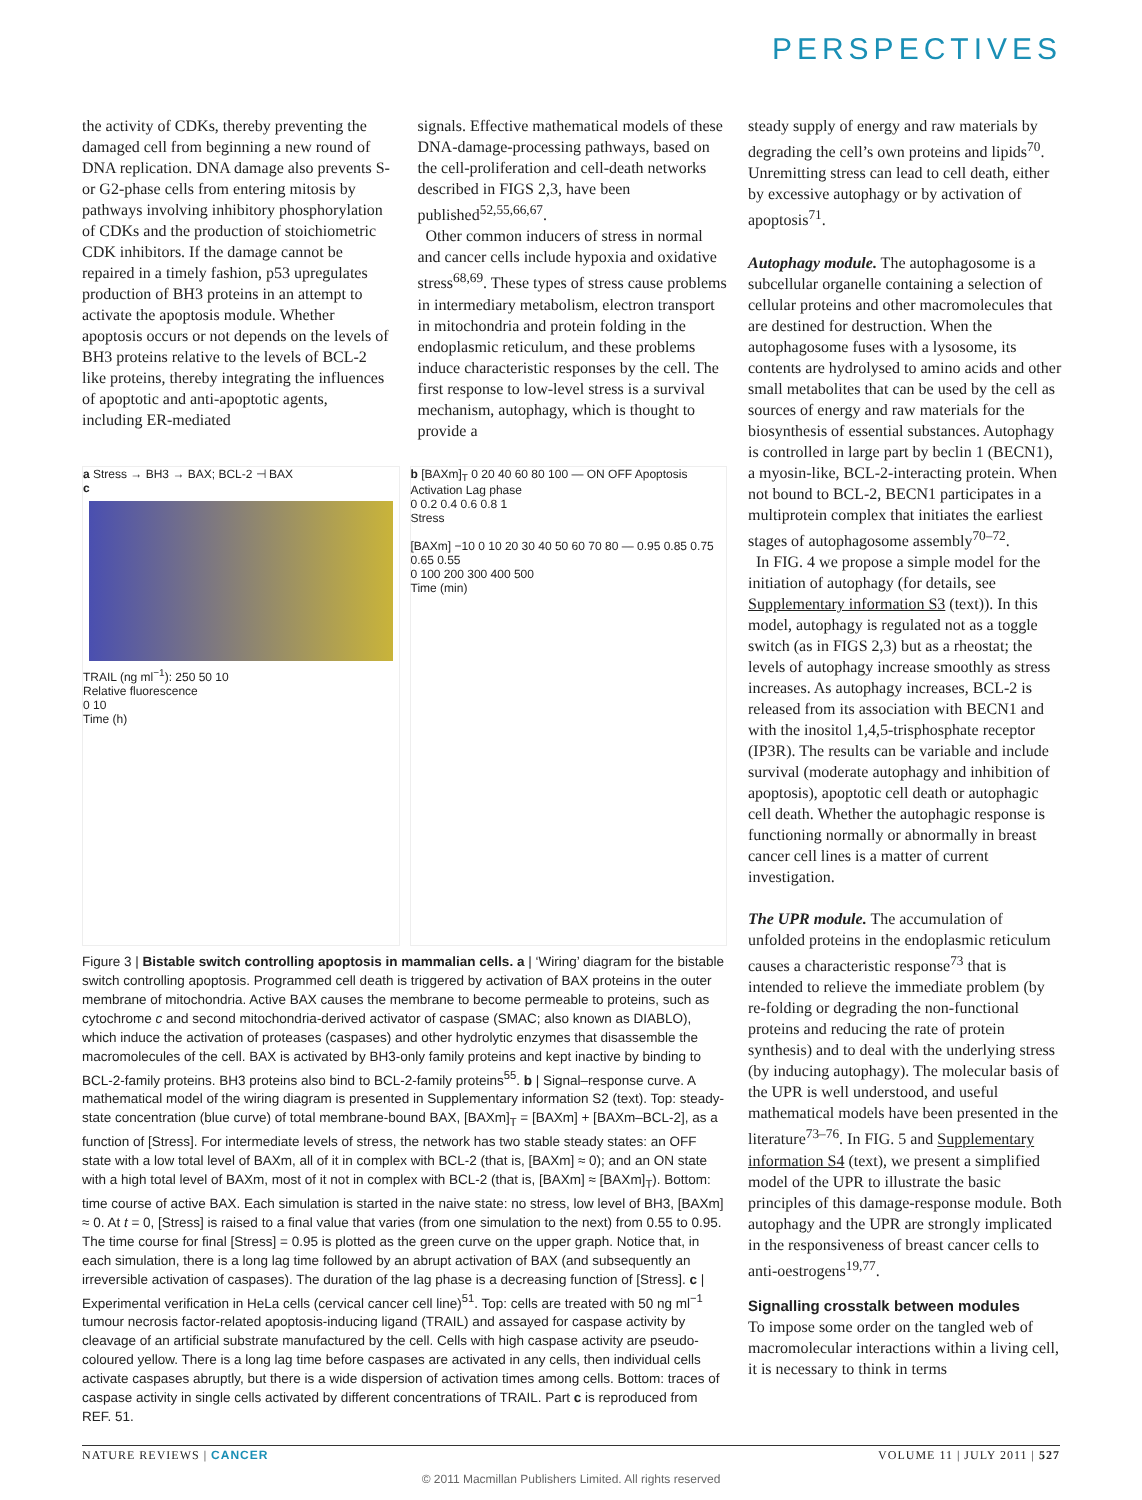PERSPECTIVES
the activity of CDKs, thereby preventing the damaged cell from beginning a new round of DNA replication. DNA damage also prevents S- or G2-phase cells from entering mitosis by pathways involving inhibitory phosphorylation of CDKs and the production of stoichiometric CDK inhibitors. If the damage cannot be repaired in a timely fashion, p53 upregulates production of BH3 proteins in an attempt to activate the apoptosis module. Whether apoptosis occurs or not depends on the levels of BH3 proteins relative to the levels of BCL-2 like proteins, thereby integrating the influences of apoptotic and anti-apoptotic agents, including ER-mediated
signals. Effective mathematical models of these DNA-damage-processing pathways, based on the cell-proliferation and cell-death networks described in FIGS 2,3, have been published<sup>52,55,66,67</sup>.
Other common inducers of stress in normal and cancer cells include hypoxia and oxidative stress<sup>68,69</sup>. These types of stress cause problems in intermediary metabolism, electron transport in mitochondria and protein folding in the endoplasmic reticulum, and these problems induce characteristic responses by the cell. The first response to low-level stress is a survival mechanism, autophagy, which is thought to provide a
a Stress → BH3 → BAX; BCL-2 ⊣ BAX
c
TRAIL (ng ml<sup>−1</sup>): 250 50 10
Relative fluorescence
0 10
Time (h)
b [BAXm]<sub>T</sub> 0 20 40 60 80 100 — ON OFF Apoptosis Activation Lag phase
0 0.2 0.4 0.6 0.8 1
Stress
[BAXm] −10 0 10 20 30 40 50 60 70 80 — 0.95 0.85 0.75 0.65 0.55
0 100 200 300 400 500
Time (min)
Figure 3 | Bistable switch controlling apoptosis in mammalian cells. a | ‘Wiring’ diagram for the bistable switch controlling apoptosis. Programmed cell death is triggered by activation of BAX proteins in the outer membrane of mitochondria. Active BAX causes the membrane to become permeable to proteins, such as cytochrome c and second mitochondria-derived activator of caspase (SMAC; also known as DIABLO), which induce the activation of proteases (caspases) and other hydrolytic enzymes that disassemble the macromolecules of the cell. BAX is activated by BH3-only family proteins and kept inactive by binding to BCL-2-family proteins. BH3 proteins also bind to BCL-2-family proteins<sup>55</sup>. b | Signal–response curve. A mathematical model of the wiring diagram is presented in Supplementary information S2 (text). Top: steady-state concentration (blue curve) of total membrane-bound BAX, [BAXm]<sub>T</sub> = [BAXm] + [BAXm–BCL-2], as a function of [Stress]. For intermediate levels of stress, the network has two stable steady states: an OFF state with a low total level of BAXm, all of it in complex with BCL-2 (that is, [BAXm] ≈ 0); and an ON state with a high total level of BAXm, most of it not in complex with BCL-2 (that is, [BAXm] ≈ [BAXm]<sub>T</sub>). Bottom: time course of active BAX. Each simulation is started in the naive state: no stress, low level of BH3, [BAXm] ≈ 0. At t = 0, [Stress] is raised to a final value that varies (from one simulation to the next) from 0.55 to 0.95. The time course for final [Stress] = 0.95 is plotted as the green curve on the upper graph. Notice that, in each simulation, there is a long lag time followed by an abrupt activation of BAX (and subsequently an irreversible activation of caspases). The duration of the lag phase is a decreasing function of [Stress]. c | Experimental verification in HeLa cells (cervical cancer cell line)<sup>51</sup>. Top: cells are treated with 50 ng ml<sup>−1</sup> tumour necrosis factor-related apoptosis-inducing ligand (TRAIL) and assayed for caspase activity by cleavage of an artificial substrate manufactured by the cell. Cells with high caspase activity are pseudo-coloured yellow. There is a long lag time before caspases are activated in any cells, then individual cells activate caspases abruptly, but there is a wide dispersion of activation times among cells. Bottom: traces of caspase activity in single cells activated by different concentrations of TRAIL. Part c is reproduced from REF. 51.
steady supply of energy and raw materials by degrading the cell’s own proteins and lipids<sup>70</sup>. Unremitting stress can lead to cell death, either by excessive autophagy or by activation of apoptosis<sup>71</sup>.
Autophagy module. The autophagosome is a subcellular organelle containing a selection of cellular proteins and other macromolecules that are destined for destruction. When the autophagosome fuses with a lysosome, its contents are hydrolysed to amino acids and other small metabolites that can be used by the cell as sources of energy and raw materials for the biosynthesis of essential substances. Autophagy is controlled in large part by beclin 1 (BECN1), a myosin-like, BCL-2-interacting protein. When not bound to BCL-2, BECN1 participates in a multiprotein complex that initiates the earliest stages of autophagosome assembly<sup>70–72</sup>.
In FIG. 4 we propose a simple model for the initiation of autophagy (for details, see Supplementary information S3 (text)). In this model, autophagy is regulated not as a toggle switch (as in FIGS 2,3) but as a rheostat; the levels of autophagy increase smoothly as stress increases. As autophagy increases, BCL-2 is released from its association with BECN1 and with the inositol 1,4,5-trisphosphate receptor (IP3R). The results can be variable and include survival (moderate autophagy and inhibition of apoptosis), apoptotic cell death or autophagic cell death. Whether the autophagic response is functioning normally or abnormally in breast cancer cell lines is a matter of current investigation.
The UPR module. The accumulation of unfolded proteins in the endoplasmic reticulum causes a characteristic response<sup>73</sup> that is intended to relieve the immediate problem (by re-folding or degrading the non-functional proteins and reducing the rate of protein synthesis) and to deal with the underlying stress (by inducing autophagy). The molecular basis of the UPR is well understood, and useful mathematical models have been presented in the literature<sup>73–76</sup>. In FIG. 5 and Supplementary information S4 (text), we present a simplified model of the UPR to illustrate the basic principles of this damage-response module. Both autophagy and the UPR are strongly implicated in the responsiveness of breast cancer cells to anti-oestrogens<sup>19,77</sup>.
Signalling crosstalk between modules
To impose some order on the tangled web of macromolecular interactions within a living cell, it is necessary to think in terms
NATURE REVIEWS | CANCER VOLUME 11 | JULY 2011 | 527
© 2011 Macmillan Publishers Limited. All rights reserved